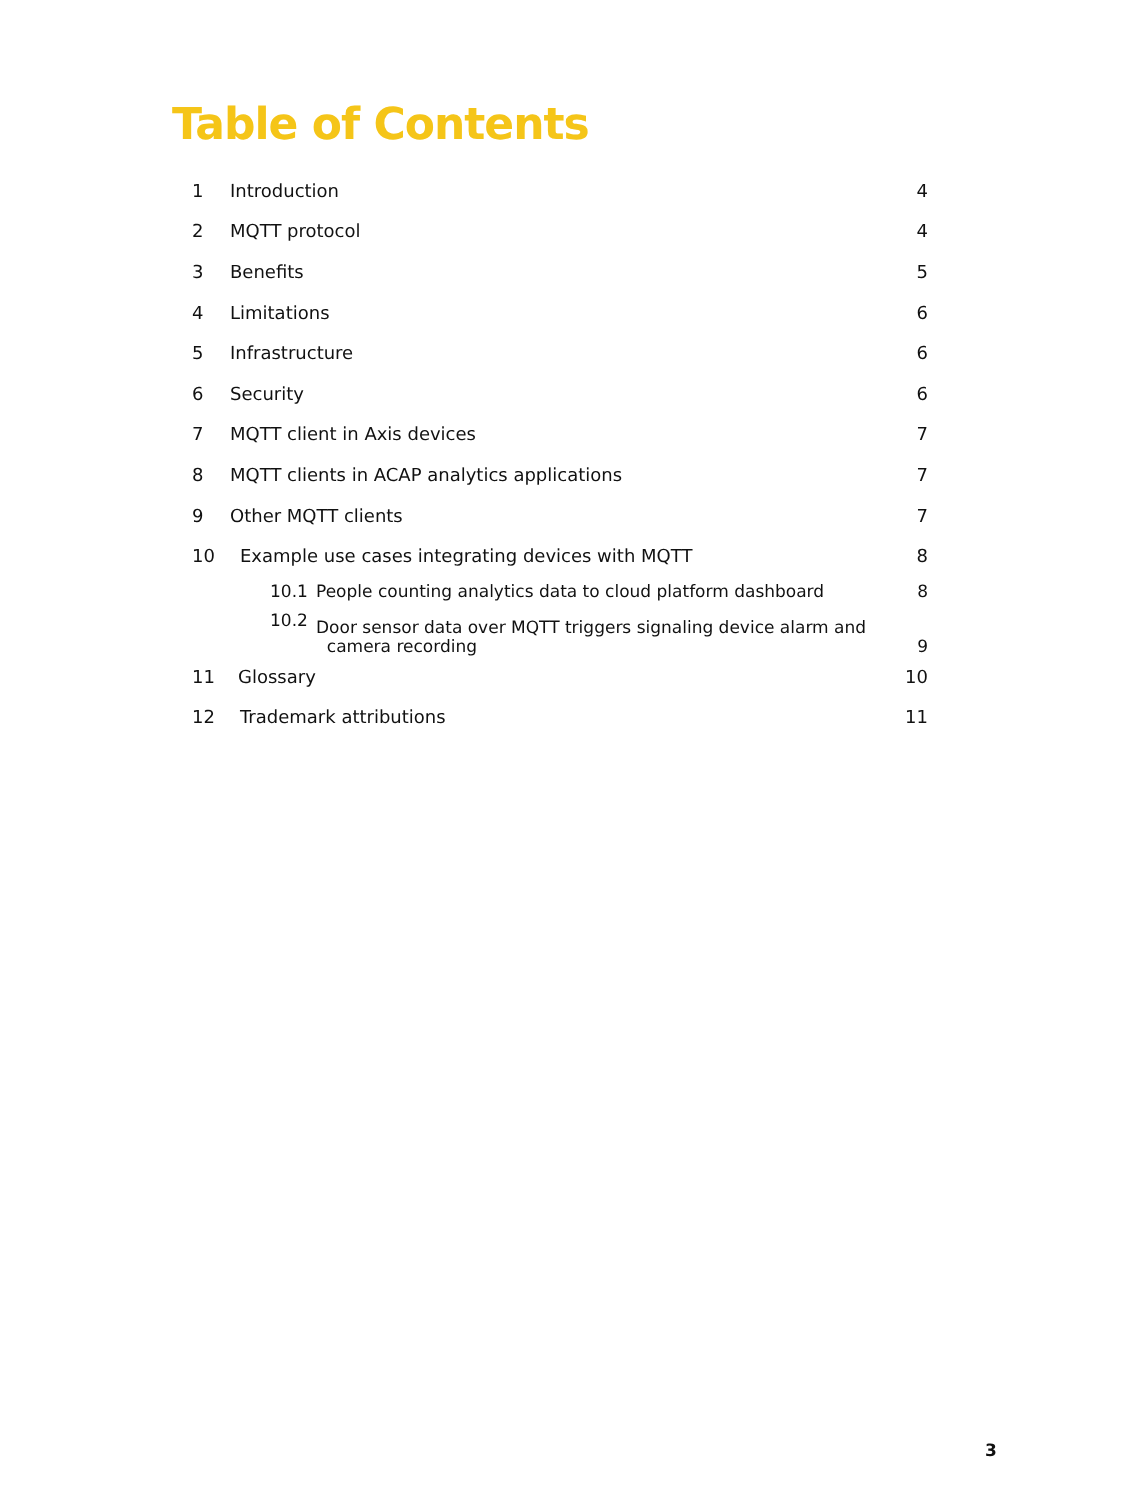Table of Contents
1 Introduction 4
2 MQTT protocol 4
3 Benefits 5
4 Limitations 6
5 Infrastructure 6
6 Security 6
7 MQTT client in Axis devices 7
8 MQTT clients in ACAP analytics applications 7
9 Other MQTT clients 7
10 Example use cases integrating devices with MQTT 8
10.1 People counting analytics data to cloud platform dashboard 8
10.2 Door sensor data over MQTT triggers signaling device alarm and
camera recording 9
11 Glossary 10
12 Trademark attributions 11
3